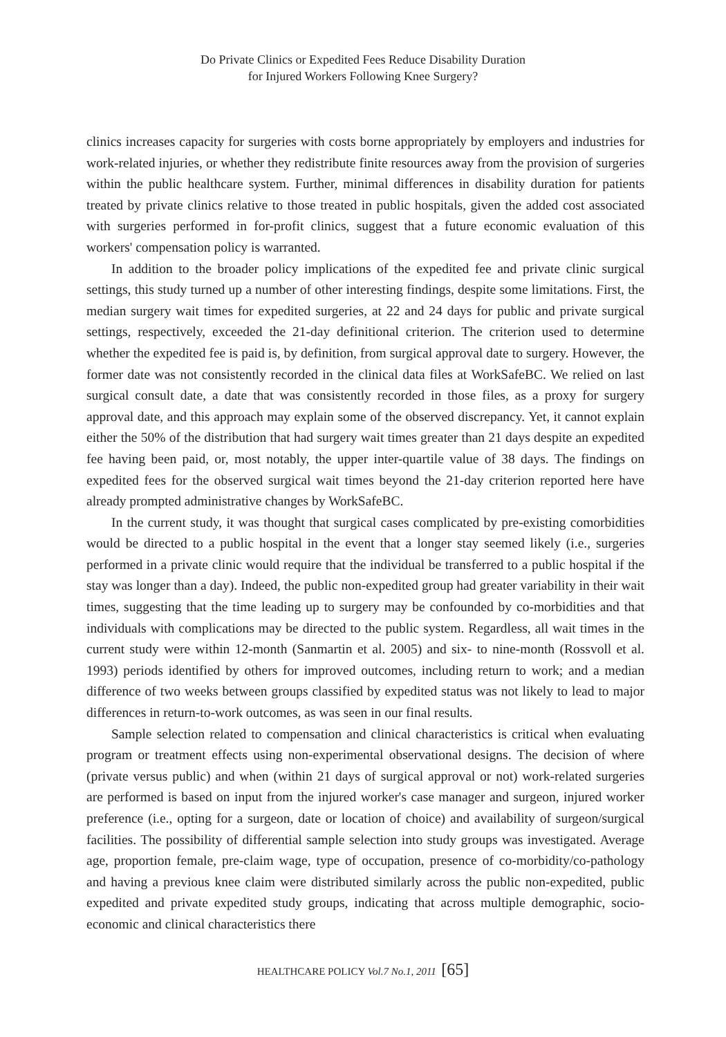Do Private Clinics or Expedited Fees Reduce Disability Duration
for Injured Workers Following Knee Surgery?
clinics increases capacity for surgeries with costs borne appropriately by employers and industries for work-related injuries, or whether they redistribute finite resources away from the provision of surgeries within the public healthcare system. Further, minimal differences in disability duration for patients treated by private clinics relative to those treated in public hospitals, given the added cost associated with surgeries performed in for-profit clinics, suggest that a future economic evaluation of this workers' compensation policy is warranted.
In addition to the broader policy implications of the expedited fee and private clinic surgical settings, this study turned up a number of other interesting findings, despite some limitations. First, the median surgery wait times for expedited surgeries, at 22 and 24 days for public and private surgical settings, respectively, exceeded the 21-day definitional criterion. The criterion used to determine whether the expedited fee is paid is, by definition, from surgical approval date to surgery. However, the former date was not consistently recorded in the clinical data files at WorkSafeBC. We relied on last surgical consult date, a date that was consistently recorded in those files, as a proxy for surgery approval date, and this approach may explain some of the observed discrepancy. Yet, it cannot explain either the 50% of the distribution that had surgery wait times greater than 21 days despite an expedited fee having been paid, or, most notably, the upper inter-quartile value of 38 days. The findings on expedited fees for the observed surgical wait times beyond the 21-day criterion reported here have already prompted administrative changes by WorkSafeBC.
In the current study, it was thought that surgical cases complicated by pre-existing comorbidities would be directed to a public hospital in the event that a longer stay seemed likely (i.e., surgeries performed in a private clinic would require that the individual be transferred to a public hospital if the stay was longer than a day). Indeed, the public non-expedited group had greater variability in their wait times, suggesting that the time leading up to surgery may be confounded by co-morbidities and that individuals with complications may be directed to the public system. Regardless, all wait times in the current study were within 12-month (Sanmartin et al. 2005) and six- to nine-month (Rossvoll et al. 1993) periods identified by others for improved outcomes, including return to work; and a median difference of two weeks between groups classified by expedited status was not likely to lead to major differences in return-to-work outcomes, as was seen in our final results.
Sample selection related to compensation and clinical characteristics is critical when evaluating program or treatment effects using non-experimental observational designs. The decision of where (private versus public) and when (within 21 days of surgical approval or not) work-related surgeries are performed is based on input from the injured worker's case manager and surgeon, injured worker preference (i.e., opting for a surgeon, date or location of choice) and availability of surgeon/surgical facilities. The possibility of differential sample selection into study groups was investigated. Average age, proportion female, pre-claim wage, type of occupation, presence of co-morbidity/co-pathology and having a previous knee claim were distributed similarly across the public non-expedited, public expedited and private expedited study groups, indicating that across multiple demographic, socio-economic and clinical characteristics there
HEALTHCARE POLICY Vol.7 No.1, 2011 [65]